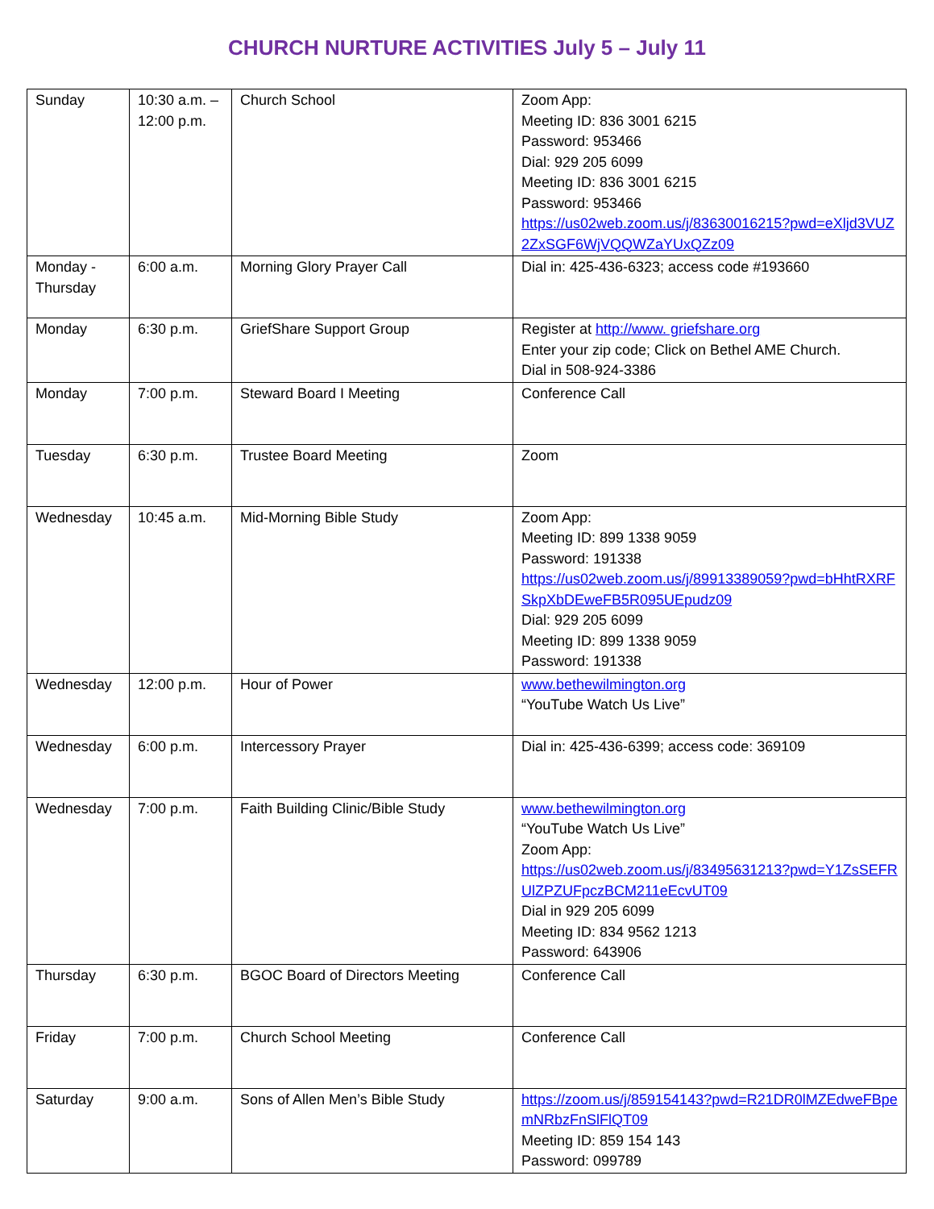CHURCH NURTURE ACTIVITIES July 5 – July 11
| Sunday | 10:30 a.m. – 12:00 p.m. | Church School | Zoom App: Meeting ID: 836 3001 6215 Password: 953466 Dial: 929 205 6099 Meeting ID: 836 3001 6215 Password: 953466 https://us02web.zoom.us/j/83630016215?pwd=eXljd3VUZ2ZxSGF6WjVQQWZaYUxQZz09 |
| Monday - Thursday | 6:00 a.m. | Morning Glory Prayer Call | Dial in: 425-436-6323; access code #193660 |
| Monday | 6:30 p.m. | GriefShare Support Group | Register at http://www. griefshare.org Enter your zip code; Click on Bethel AME Church. Dial in 508-924-3386 |
| Monday | 7:00 p.m. | Steward Board I Meeting | Conference Call |
| Tuesday | 6:30 p.m. | Trustee Board Meeting | Zoom |
| Wednesday | 10:45 a.m. | Mid-Morning Bible Study | Zoom App: Meeting ID: 899 1338 9059 Password: 191338 https://us02web.zoom.us/j/89913389059?pwd=bHhtRXRFSkpXbDEweFB5R095UEpudz09 Dial: 929 205 6099 Meeting ID: 899 1338 9059 Password: 191338 |
| Wednesday | 12:00 p.m. | Hour of Power | www.bethewilmington.org “YouTube Watch Us Live” |
| Wednesday | 6:00 p.m. | Intercessory Prayer | Dial in: 425-436-6399; access code: 369109 |
| Wednesday | 7:00 p.m. | Faith Building Clinic/Bible Study | www.bethewilmington.org “YouTube Watch Us Live” Zoom App: https://us02web.zoom.us/j/83495631213?pwd=Y1ZsSEFRUlZPZUFpczBCM211eEcvUT09 Dial in 929 205 6099 Meeting ID: 834 9562 1213 Password: 643906 |
| Thursday | 6:30 p.m. | BGOC Board of Directors Meeting | Conference Call |
| Friday | 7:00 p.m. | Church School Meeting | Conference Call |
| Saturday | 9:00 a.m. | Sons of Allen Men’s Bible Study | https://zoom.us/j/859154143?pwd=R21DR0lMZEdweFBpemNRbzFnSlFlQT09 Meeting ID: 859 154 143 Password: 099789 |